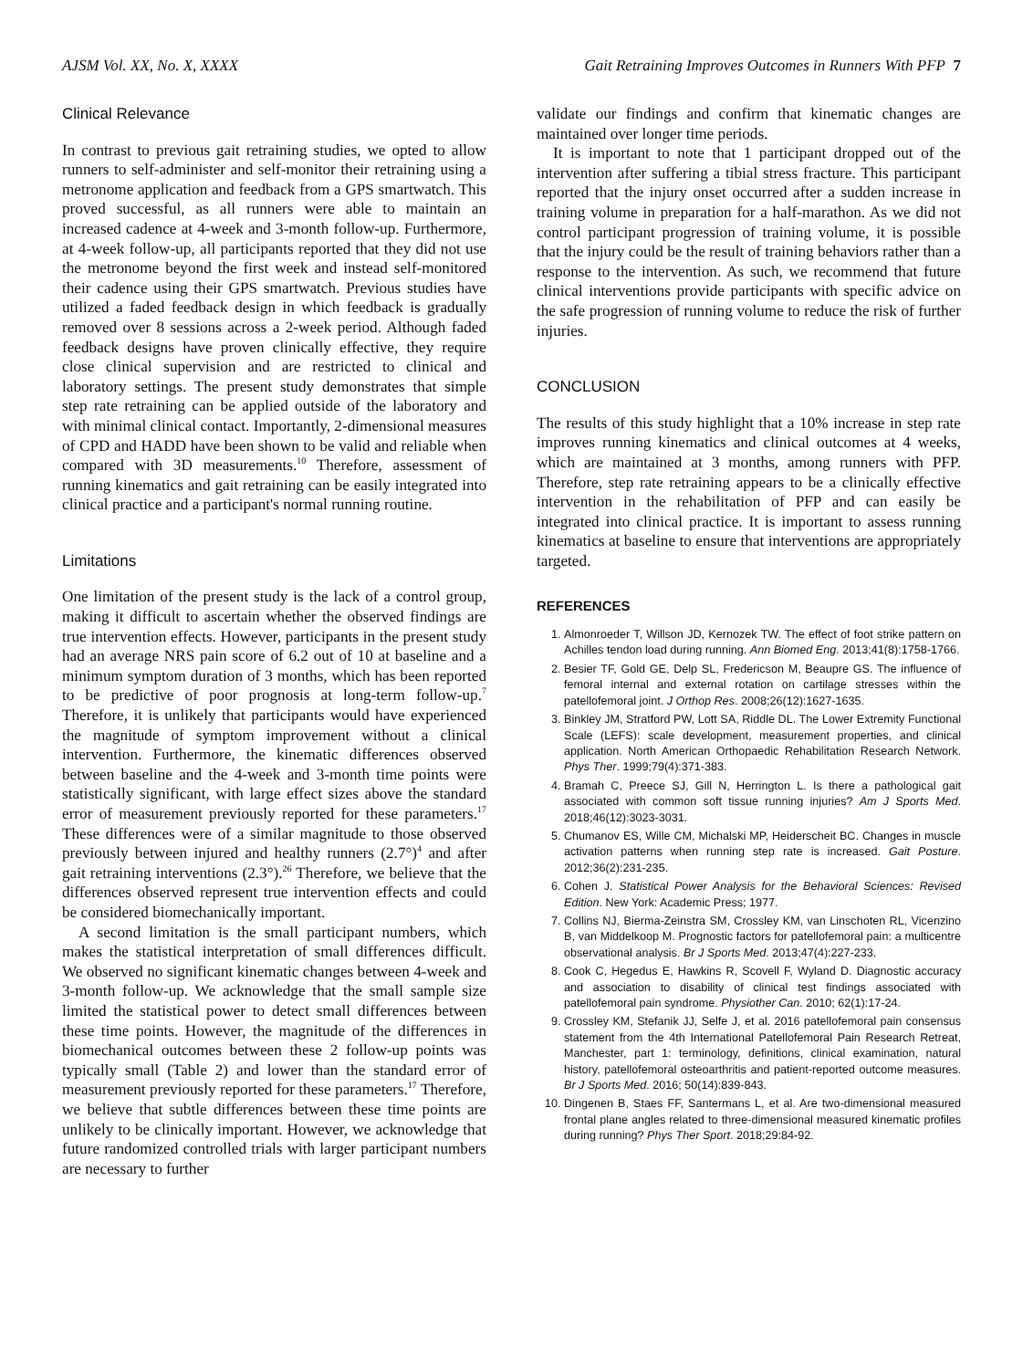AJSM Vol. XX, No. X, XXXX Gait Retraining Improves Outcomes in Runners With PFP 7
Clinical Relevance
In contrast to previous gait retraining studies, we opted to allow runners to self-administer and self-monitor their retraining using a metronome application and feedback from a GPS smartwatch. This proved successful, as all runners were able to maintain an increased cadence at 4-week and 3-month follow-up. Furthermore, at 4-week follow-up, all participants reported that they did not use the metronome beyond the first week and instead self-monitored their cadence using their GPS smartwatch. Previous studies have utilized a faded feedback design in which feedback is gradually removed over 8 sessions across a 2-week period. Although faded feedback designs have proven clinically effective, they require close clinical supervision and are restricted to clinical and laboratory settings. The present study demonstrates that simple step rate retraining can be applied outside of the laboratory and with minimal clinical contact. Importantly, 2-dimensional measures of CPD and HADD have been shown to be valid and reliable when compared with 3D measurements.<sup>10</sup> Therefore, assessment of running kinematics and gait retraining can be easily integrated into clinical practice and a participant's normal running routine.
Limitations
One limitation of the present study is the lack of a control group, making it difficult to ascertain whether the observed findings are true intervention effects. However, participants in the present study had an average NRS pain score of 6.2 out of 10 at baseline and a minimum symptom duration of 3 months, which has been reported to be predictive of poor prognosis at long-term follow-up.<sup>7</sup> Therefore, it is unlikely that participants would have experienced the magnitude of symptom improvement without a clinical intervention. Furthermore, the kinematic differences observed between baseline and the 4-week and 3-month time points were statistically significant, with large effect sizes above the standard error of measurement previously reported for these parameters.<sup>17</sup> These differences were of a similar magnitude to those observed previously between injured and healthy runners (2.7°)<sup>4</sup> and after gait retraining interventions (2.3°).<sup>26</sup> Therefore, we believe that the differences observed represent true intervention effects and could be considered biomechanically important.
A second limitation is the small participant numbers, which makes the statistical interpretation of small differences difficult. We observed no significant kinematic changes between 4-week and 3-month follow-up. We acknowledge that the small sample size limited the statistical power to detect small differences between these time points. However, the magnitude of the differences in biomechanical outcomes between these 2 follow-up points was typically small (Table 2) and lower than the standard error of measurement previously reported for these parameters.<sup>17</sup> Therefore, we believe that subtle differences between these time points are unlikely to be clinically important. However, we acknowledge that future randomized controlled trials with larger participant numbers are necessary to further
validate our findings and confirm that kinematic changes are maintained over longer time periods.
It is important to note that 1 participant dropped out of the intervention after suffering a tibial stress fracture. This participant reported that the injury onset occurred after a sudden increase in training volume in preparation for a half-marathon. As we did not control participant progression of training volume, it is possible that the injury could be the result of training behaviors rather than a response to the intervention. As such, we recommend that future clinical interventions provide participants with specific advice on the safe progression of running volume to reduce the risk of further injuries.
CONCLUSION
The results of this study highlight that a 10% increase in step rate improves running kinematics and clinical outcomes at 4 weeks, which are maintained at 3 months, among runners with PFP. Therefore, step rate retraining appears to be a clinically effective intervention in the rehabilitation of PFP and can easily be integrated into clinical practice. It is important to assess running kinematics at baseline to ensure that interventions are appropriately targeted.
REFERENCES
1. Almonroeder T, Willson JD, Kernozek TW. The effect of foot strike pattern on Achilles tendon load during running. Ann Biomed Eng. 2013;41(8):1758-1766.
2. Besier TF, Gold GE, Delp SL, Fredericson M, Beaupre GS. The influence of femoral internal and external rotation on cartilage stresses within the patellofemoral joint. J Orthop Res. 2008;26(12):1627-1635.
3. Binkley JM, Stratford PW, Lott SA, Riddle DL. The Lower Extremity Functional Scale (LEFS): scale development, measurement properties, and clinical application. North American Orthopaedic Rehabilitation Research Network. Phys Ther. 1999;79(4):371-383.
4. Bramah C, Preece SJ, Gill N, Herrington L. Is there a pathological gait associated with common soft tissue running injuries? Am J Sports Med. 2018;46(12):3023-3031.
5. Chumanov ES, Wille CM, Michalski MP, Heiderscheit BC. Changes in muscle activation patterns when running step rate is increased. Gait Posture. 2012;36(2):231-235.
6. Cohen J. Statistical Power Analysis for the Behavioral Sciences: Revised Edition. New York: Academic Press; 1977.
7. Collins NJ, Bierma-Zeinstra SM, Crossley KM, van Linschoten RL, Vicenzino B, van Middelkoop M. Prognostic factors for patellofemoral pain: a multicentre observational analysis. Br J Sports Med. 2013;47(4):227-233.
8. Cook C, Hegedus E, Hawkins R, Scovell F, Wyland D. Diagnostic accuracy and association to disability of clinical test findings associated with patellofemoral pain syndrome. Physiother Can. 2010; 62(1):17-24.
9. Crossley KM, Stefanik JJ, Selfe J, et al. 2016 patellofemoral pain consensus statement from the 4th International Patellofemoral Pain Research Retreat, Manchester, part 1: terminology, definitions, clinical examination, natural history, patellofemoral osteoarthritis and patient-reported outcome measures. Br J Sports Med. 2016; 50(14):839-843.
10. Dingenen B, Staes FF, Santermans L, et al. Are two-dimensional measured frontal plane angles related to three-dimensional measured kinematic profiles during running? Phys Ther Sport. 2018;29:84-92.